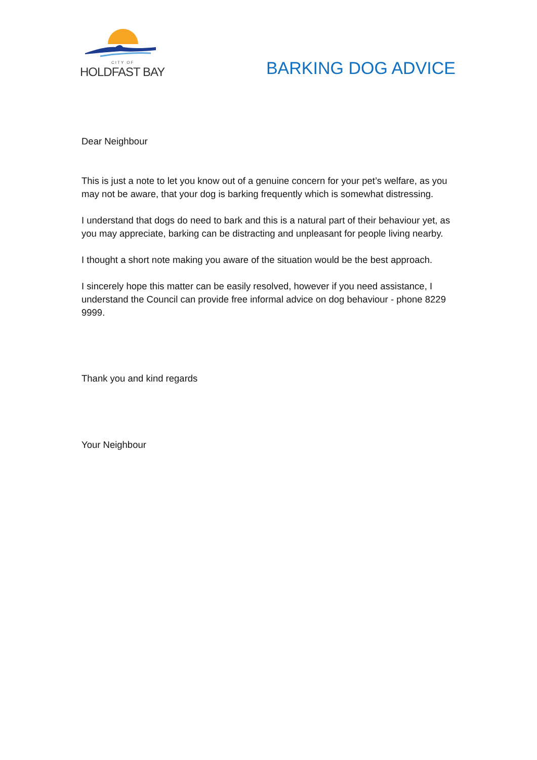CITY OF
HOLDFAST BAY
BARKING DOG ADVICE
Dear Neighbour
This is just a note to let you know out of a genuine concern for your pet’s welfare, as you may not be aware, that your dog is barking frequently which is somewhat distressing.
I understand that dogs do need to bark and this is a natural part of their behaviour yet, as you may appreciate, barking can be distracting and unpleasant for people living nearby.
I thought a short note making you aware of the situation would be the best approach.
I sincerely hope this matter can be easily resolved, however if you need assistance, I understand the Council can provide free informal advice on dog behaviour - phone 8229 9999.
Thank you and kind regards
Your Neighbour